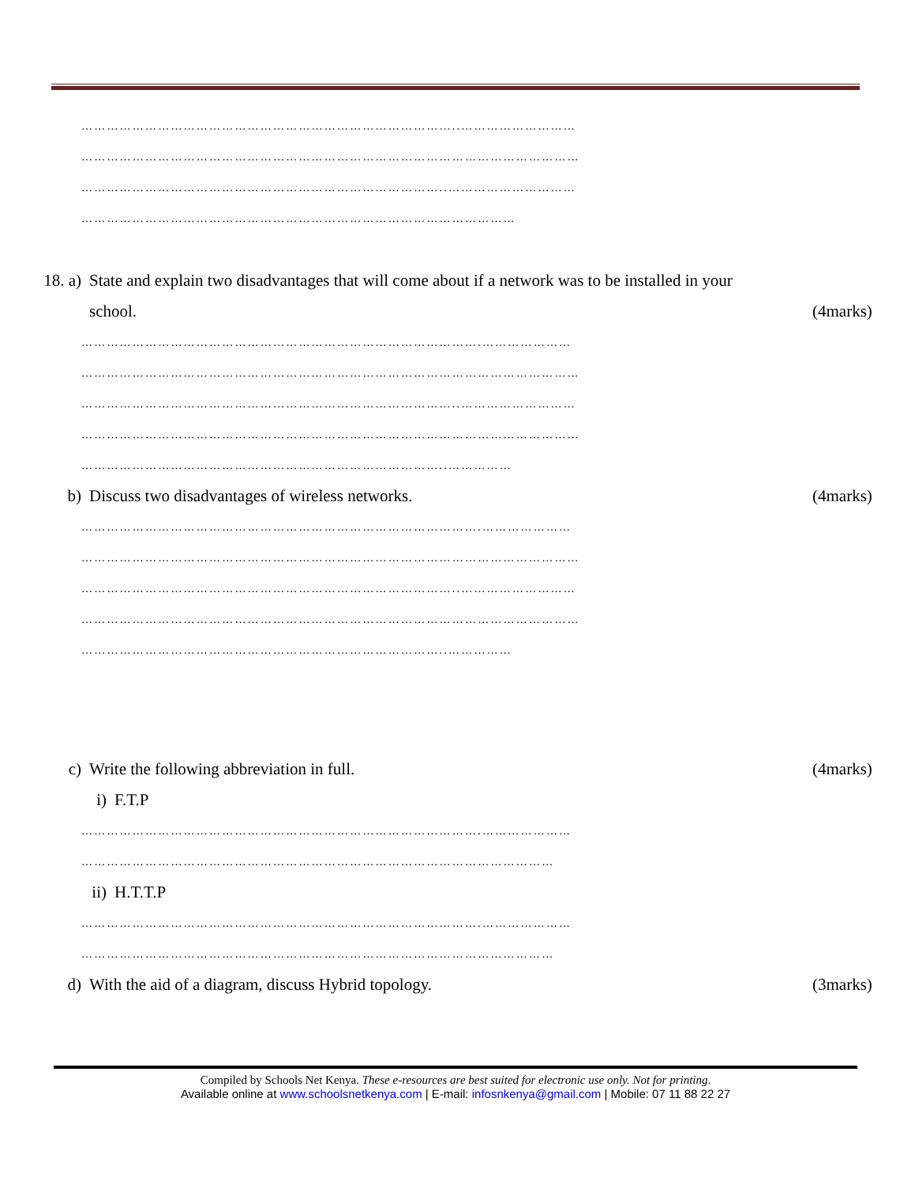……………………………………………………………………………..………………………
………………………………………………………………………………………………………
…………………………………………………………………………..…………………………
…………………………………………………………………………………………
18. a) State and explain two disadvantages that will come about if a network was to be installed in your
school. (4marks)
………………………………………………………………………………….…………………
………………………………………………………………………………………………………
……………………………………………………………………………..………………………
………………………………………………………………………………………………………
…………………………………………………………………………..……………
b) Discuss two disadvantages of wireless networks. (4marks)
………………………………………………………………………………….…………………
………………………………………………………………………………………………………
……………………………………………………………………………..………………………
………………………………………………………………………………………………………
…………………………………………………………………………..……………
c) Write the following abbreviation in full. (4marks)
i) F.T.P
………………………………………………………………………………….…………………
…………………………………………………………………………………………………
ii) H.T.T.P
………………………………………………………………………………….…………………
…………………………………………………………………………………………………
d) With the aid of a diagram, discuss Hybrid topology. (3marks)
Compiled by Schools Net Kenya. These e-resources are best suited for electronic use only. Not for printing.
Available online at www.schoolsnetkenya.com | E-mail: infosnkenya@gmail.com | Mobile: 07 11 88 22 27